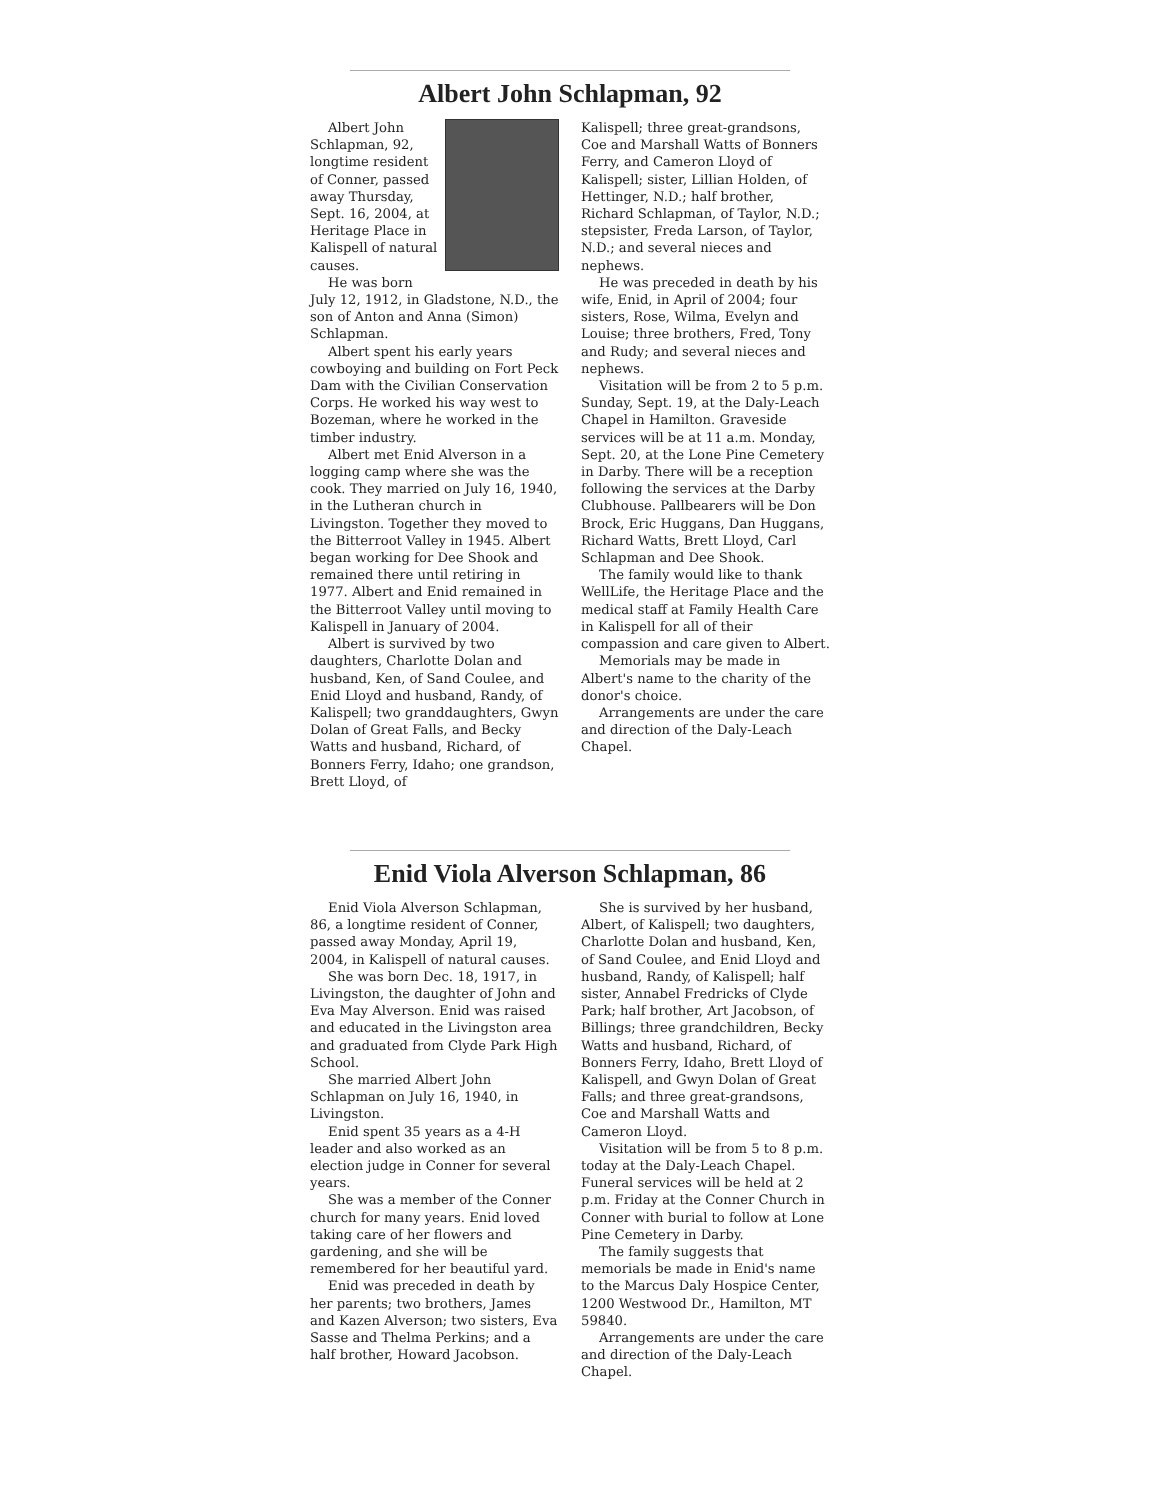Albert John Schlapman, 92
Albert John Schlapman, 92, longtime resident of Conner, passed away Thursday, Sept. 16, 2004, at Heritage Place in Kalispell of natural causes.
He was born July 12, 1912, in Gladstone, N.D., the son of Anton and Anna (Simon) Schlapman.
Albert spent his early years cowboying and building on Fort Peck Dam with the Civilian Conservation Corps. He worked his way west to Bozeman, where he worked in the timber industry.
Albert met Enid Alverson in a logging camp where she was the cook. They married on July 16, 1940, in the Lutheran church in Livingston. Together they moved to the Bitterroot Valley in 1945. Albert began working for Dee Shook and remained there until retiring in 1977. Albert and Enid remained in the Bitterroot Valley until moving to Kalispell in January of 2004.
Albert is survived by two daughters, Charlotte Dolan and husband, Ken, of Sand Coulee, and Enid Lloyd and husband, Randy, of Kalispell; two granddaughters, Gwyn Dolan of Great Falls, and Becky Watts and husband, Richard, of Bonners Ferry, Idaho; one grandson, Brett Lloyd, of
Kalispell; three great-grandsons, Coe and Marshall Watts of Bonners Ferry, and Cameron Lloyd of Kalispell; sister, Lillian Holden, of Hettinger, N.D.; half brother, Richard Schlapman, of Taylor, N.D.; stepsister, Freda Larson, of Taylor, N.D.; and several nieces and nephews.
He was preceded in death by his wife, Enid, in April of 2004; four sisters, Rose, Wilma, Evelyn and Louise; three brothers, Fred, Tony and Rudy; and several nieces and nephews.
Visitation will be from 2 to 5 p.m. Sunday, Sept. 19, at the Daly-Leach Chapel in Hamilton. Graveside services will be at 11 a.m. Monday, Sept. 20, at the Lone Pine Cemetery in Darby. There will be a reception following the services at the Darby Clubhouse. Pallbearers will be Don Brock, Eric Huggans, Dan Huggans, Richard Watts, Brett Lloyd, Carl Schlapman and Dee Shook.
The family would like to thank WellLife, the Heritage Place and the medical staff at Family Health Care in Kalispell for all of their compassion and care given to Albert.
Memorials may be made in Albert's name to the charity of the donor's choice.
Arrangements are under the care and direction of the Daly-Leach Chapel.
Enid Viola Alverson Schlapman, 86
Enid Viola Alverson Schlapman, 86, a longtime resident of Conner, passed away Monday, April 19, 2004, in Kalispell of natural causes.
She was born Dec. 18, 1917, in Livingston, the daughter of John and Eva May Alverson. Enid was raised and educated in the Livingston area and graduated from Clyde Park High School.
She married Albert John Schlapman on July 16, 1940, in Livingston.
Enid spent 35 years as a 4-H leader and also worked as an election judge in Conner for several years.
She was a member of the Conner church for many years. Enid loved taking care of her flowers and gardening, and she will be remembered for her beautiful yard.
Enid was preceded in death by her parents; two brothers, James and Kazen Alverson; two sisters, Eva Sasse and Thelma Perkins; and a half brother, Howard Jacobson.
She is survived by her husband, Albert, of Kalispell; two daughters, Charlotte Dolan and husband, Ken, of Sand Coulee, and Enid Lloyd and husband, Randy, of Kalispell; half sister, Annabel Fredricks of Clyde Park; half brother, Art Jacobson, of Billings; three grandchildren, Becky Watts and husband, Richard, of Bonners Ferry, Idaho, Brett Lloyd of Kalispell, and Gwyn Dolan of Great Falls; and three great-grandsons, Coe and Marshall Watts and Cameron Lloyd.
Visitation will be from 5 to 8 p.m. today at the Daly-Leach Chapel. Funeral services will be held at 2 p.m. Friday at the Conner Church in Conner with burial to follow at Lone Pine Cemetery in Darby.
The family suggests that memorials be made in Enid's name to the Marcus Daly Hospice Center, 1200 Westwood Dr., Hamilton, MT 59840.
Arrangements are under the care and direction of the Daly-Leach Chapel.